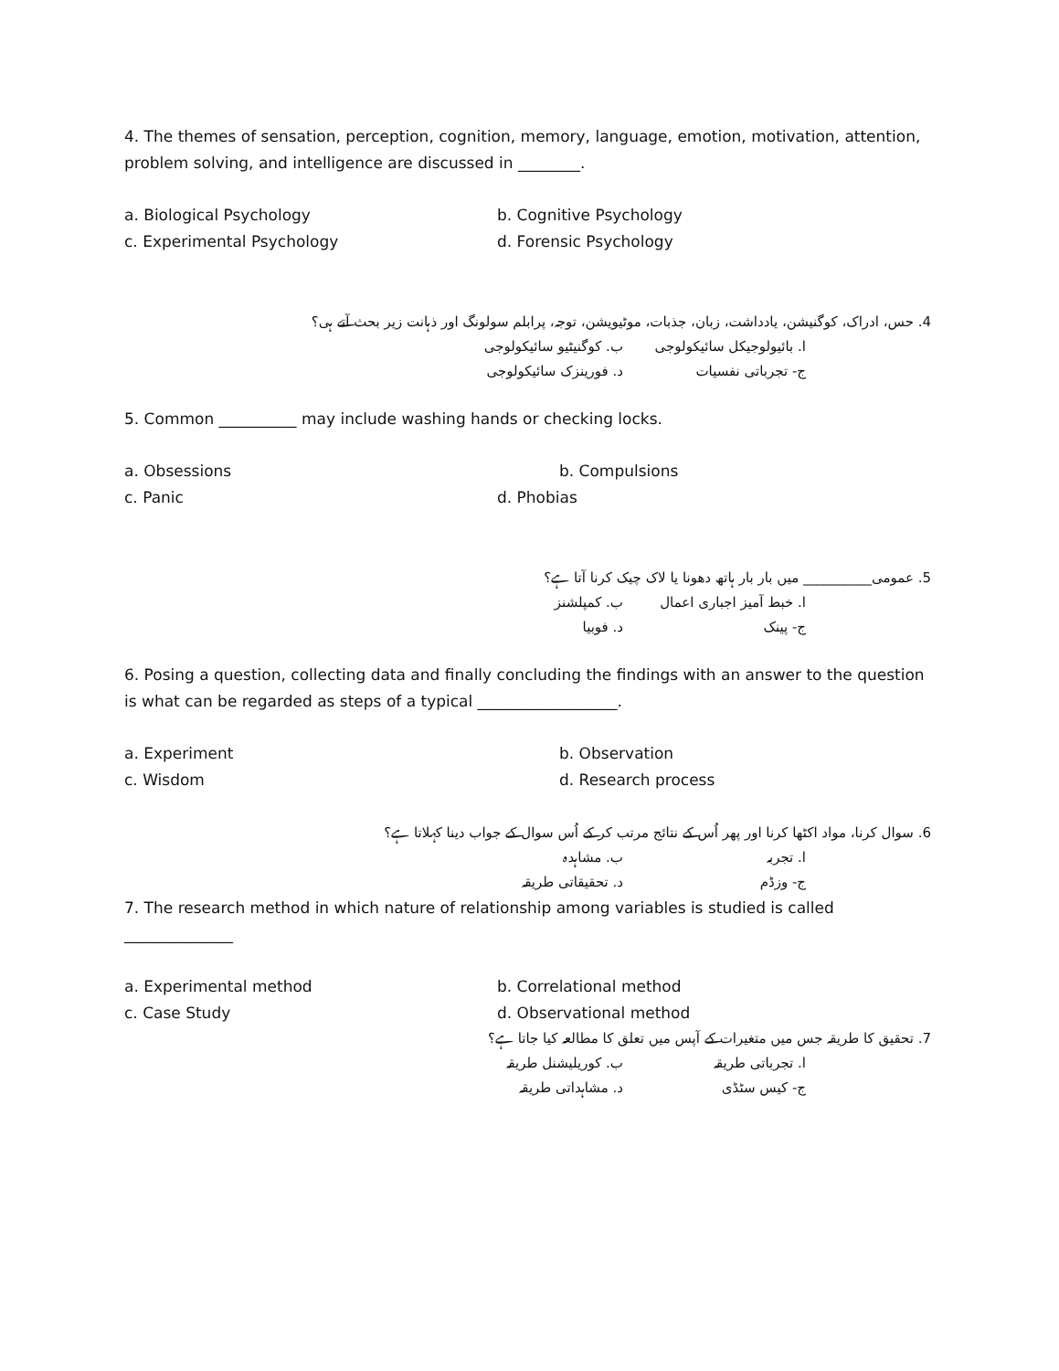4. The themes of sensation, perception, cognition, memory, language, emotion, motivation, attention, problem solving, and intelligence are discussed in ________.
a. Biological Psychology b. Cognitive Psychology c. Experimental Psychology d. Forensic Psychology
4. حس، ادراک، کوگنیشن، یادداشت، زبان، جذبات، موٹیویشن، توجہ، پرابلم سولونگ اور ذہانت زیر بحث آتے ہی؟
ا. بائیولوجیکل سائیکولوجی ب. کوگنیٹیو سائیکولوجی ج- تجرباتی نفسیات د. فورینزک سائیکولوجی
5. Common __________ may include washing hands or checking locks.
a. Obsessions b. Compulsions c. Panic d. Phobias
5. عمومی__________ میں بار بار ہاتھ دھونا یا لاک چیک کرنا آتا ہے؟
ا. خبط آمیز اجباری اعمال ب. کمپلشنز ج- پینک د. فوبیا
6. Posing a question, collecting data and finally concluding the findings with an answer to the question is what can be regarded as steps of a typical __________________.
a. Experiment b. Observation c. Wisdom d. Research process
6. سوال کرنا، مواد اکٹھا کرنا اور پھر اُس کے نتائج مرتب کر کے اُس سوال کے جواب دینا کہلاتا ہے؟
ا. تجربہ ب. مشاہدہ ج- وزڈم د. تحقیقاتی طریقہ
7. The research method in which nature of relationship among variables is studied is called
______________
a. Experimental method b. Correlational method c. Case Study d. Observational method
7. تحقیق کا طریقہ جس میں متغیرات کے آپس میں تعلق کا مطالعہ کیا جاتا ہے؟
ا. تجرباتی طریقہ ب. کوریلیشنل طریقہ ج- کیس سٹڈی د. مشاہداتی طریقہ